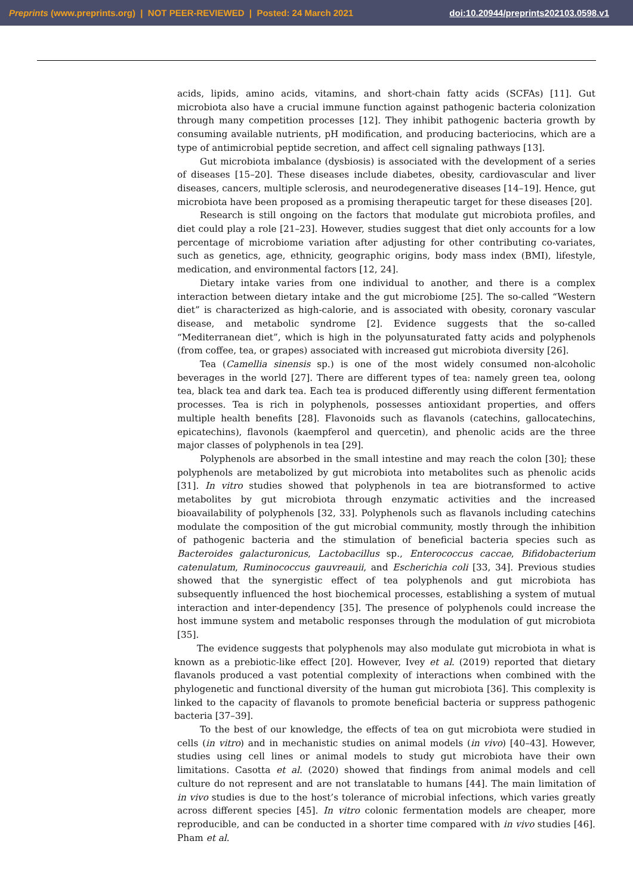Preprints (www.preprints.org) | NOT PEER-REVIEWED | Posted: 24 March 2021 doi:10.20944/preprints202103.0598.v1
acids, lipids, amino acids, vitamins, and short-chain fatty acids (SCFAs) [11]. Gut microbiota also have a crucial immune function against pathogenic bacteria colonization through many competition processes [12]. They inhibit pathogenic bacteria growth by consuming available nutrients, pH modification, and producing bacteriocins, which are a type of antimicrobial peptide secretion, and affect cell signaling pathways [13].
Gut microbiota imbalance (dysbiosis) is associated with the development of a series of diseases [15–20]. These diseases include diabetes, obesity, cardiovascular and liver diseases, cancers, multiple sclerosis, and neurodegenerative diseases [14–19]. Hence, gut microbiota have been proposed as a promising therapeutic target for these diseases [20].
Research is still ongoing on the factors that modulate gut microbiota profiles, and diet could play a role [21–23]. However, studies suggest that diet only accounts for a low percentage of microbiome variation after adjusting for other contributing co-variates, such as genetics, age, ethnicity, geographic origins, body mass index (BMI), lifestyle, medication, and environmental factors [12, 24].
Dietary intake varies from one individual to another, and there is a complex interaction between dietary intake and the gut microbiome [25]. The so-called “Western diet” is characterized as high-calorie, and is associated with obesity, coronary vascular disease, and metabolic syndrome [2]. Evidence suggests that the so-called “Mediterranean diet”, which is high in the polyunsaturated fatty acids and polyphenols (from coffee, tea, or grapes) associated with increased gut microbiota diversity [26].
Tea (Camellia sinensis sp.) is one of the most widely consumed non-alcoholic beverages in the world [27]. There are different types of tea: namely green tea, oolong tea, black tea and dark tea. Each tea is produced differently using different fermentation processes. Tea is rich in polyphenols, possesses antioxidant properties, and offers multiple health benefits [28]. Flavonoids such as flavanols (catechins, gallocatechins, epicatechins), flavonols (kaempferol and quercetin), and phenolic acids are the three major classes of polyphenols in tea [29].
Polyphenols are absorbed in the small intestine and may reach the colon [30]; these polyphenols are metabolized by gut microbiota into metabolites such as phenolic acids [31]. In vitro studies showed that polyphenols in tea are biotransformed to active metabolites by gut microbiota through enzymatic activities and the increased bioavailability of polyphenols [32, 33]. Polyphenols such as flavanols including catechins modulate the composition of the gut microbial community, mostly through the inhibition of pathogenic bacteria and the stimulation of beneficial bacteria species such as Bacteroides galacturonicus, Lactobacillus sp., Enterococcus caccae, Bifidobacterium catenulatum, Ruminococcus gauvreauii, and Escherichia coli [33, 34]. Previous studies showed that the synergistic effect of tea polyphenols and gut microbiota has subsequently influenced the host biochemical processes, establishing a system of mutual interaction and inter-dependency [35]. The presence of polyphenols could increase the host immune system and metabolic responses through the modulation of gut microbiota [35].
The evidence suggests that polyphenols may also modulate gut microbiota in what is known as a prebiotic-like effect [20]. However, Ivey et al. (2019) reported that dietary flavanols produced a vast potential complexity of interactions when combined with the phylogenetic and functional diversity of the human gut microbiota [36]. This complexity is linked to the capacity of flavanols to promote beneficial bacteria or suppress pathogenic bacteria [37–39].
To the best of our knowledge, the effects of tea on gut microbiota were studied in cells (in vitro) and in mechanistic studies on animal models (in vivo) [40–43]. However, studies using cell lines or animal models to study gut microbiota have their own limitations. Casotta et al. (2020) showed that findings from animal models and cell culture do not represent and are not translatable to humans [44]. The main limitation of in vivo studies is due to the host’s tolerance of microbial infections, which varies greatly across different species [45]. In vitro colonic fermentation models are cheaper, more reproducible, and can be conducted in a shorter time compared with in vivo studies [46]. Pham et al.